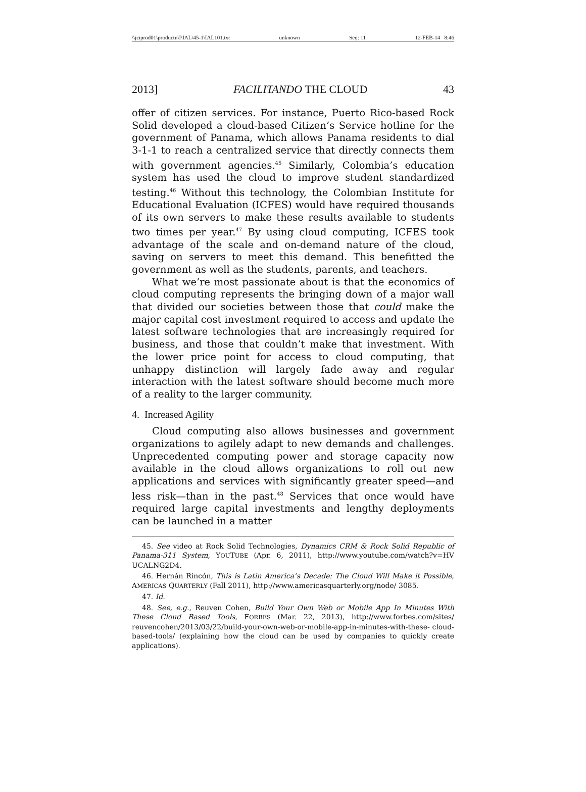\\jciprod01\productn\I\IAL\45-1\IAL101.txt unknown Seq: 11 12-FEB-14 8:46
2013] FACILITANDO THE CLOUD 43
offer of citizen services. For instance, Puerto Rico-based Rock Solid developed a cloud-based Citizen’s Service hotline for the government of Panama, which allows Panama residents to dial 3-1-1 to reach a centralized service that directly connects them with government agencies.<sup>45</sup> Similarly, Colombia’s education system has used the cloud to improve student standardized testing.<sup>46</sup> Without this technology, the Colombian Institute for Educational Evaluation (ICFES) would have required thousands of its own servers to make these results available to students two times per year.<sup>47</sup> By using cloud computing, ICFES took advantage of the scale and on-demand nature of the cloud, saving on servers to meet this demand. This benefitted the government as well as the students, parents, and teachers.
What we’re most passionate about is that the economics of cloud computing represents the bringing down of a major wall that divided our societies between those that could make the major capital cost investment required to access and update the latest software technologies that are increasingly required for business, and those that couldn’t make that investment. With the lower price point for access to cloud computing, that unhappy distinction will largely fade away and regular interaction with the latest software should become much more of a reality to the larger community.
4. Increased Agility
Cloud computing also allows businesses and government organizations to agilely adapt to new demands and challenges. Unprecedented computing power and storage capacity now available in the cloud allows organizations to roll out new applications and services with significantly greater speed—and less risk—than in the past.<sup>48</sup> Services that once would have required large capital investments and lengthy deployments can be launched in a matter
45. See video at Rock Solid Technologies, Dynamics CRM & Rock Solid Republic of Panama-311 System, YOUTUBE (Apr. 6, 2011), http://www.youtube.com/watch?v=HV UCALNG2D4.
46. Hernán Rincón, This is Latin America’s Decade: The Cloud Will Make it Possible, AMERICAS QUARTERLY (Fall 2011), http://www.americasquarterly.org/node/ 3085.
47. Id.
48. See, e.g., Reuven Cohen, Build Your Own Web or Mobile App In Minutes With These Cloud Based Tools, FORBES (Mar. 22, 2013), http://www.forbes.com/sites/ reuvencohen/2013/03/22/build-your-own-web-or-mobile-app-in-minutes-with-these- cloud-based-tools/ (explaining how the cloud can be used by companies to quickly create applications).